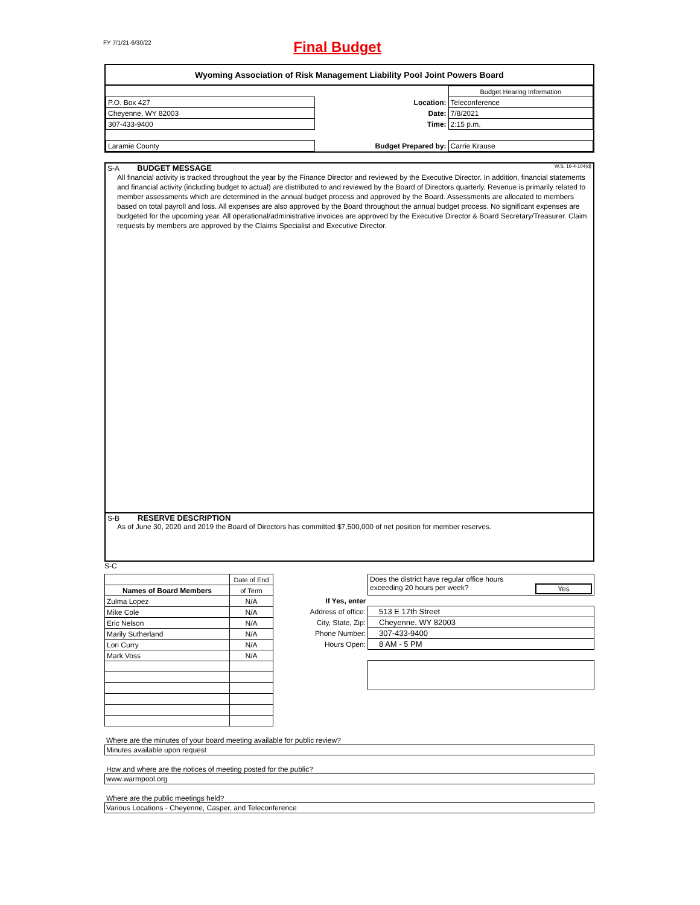FY 7/1/21-6/30/22
Final Budget
Wyoming Association of Risk Management Liability Pool Joint Powers Board
| | | | Budget Hearing Information |
| P.O. Box 427 | | Location: | Teleconference |
| Cheyenne, WY 82003 | | Date: | 7/8/2021 |
| 307-433-9400 | | Time: | 2:15 p.m. |
| Laramie County | | Budget Prepared by: | Carrie Krause |
S-A BUDGET MESSAGE W.S. 16-4-104(d)
All financial activity is tracked throughout the year by the Finance Director and reviewed by the Executive Director. In addition, financial statements and financial activity (including budget to actual) are distributed to and reviewed by the Board of Directors quarterly. Revenue is primarily related to member assessments which are determined in the annual budget process and approved by the Board. Assessments are allocated to members based on total payroll and loss. All expenses are also approved by the Board throughout the annual budget process. No significant expenses are budgeted for the upcoming year. All operational/administrative invoices are approved by the Executive Director & Board Secretary/Treasurer. Claim requests by members are approved by the Claims Specialist and Executive Director.
S-B RESERVE DESCRIPTION
As of June 30, 2020 and 2019 the Board of Directors has committed $7,500,000 of net position for member reserves.
S-C
| | Date of End |
| Names of Board Members | of Term |
| Zulma Lopez | N/A |
| Mike Cole | N/A |
| Eric Nelson | N/A |
| Marily Sutherland | N/A |
| Lori Curry | N/A |
| Mark Voss | N/A |
| | Does the district have regular office hours exceeding 20 hours per week? Yes |
| If Yes, enter | |
| Address of office: | 513 E 17th Street |
| City, State, Zip: | Cheyenne, WY 82003 |
| Phone Number: | 307-433-9400 |
| Hours Open: | 8 AM - 5 PM |
Where are the minutes of your board meeting available for public review?
Minutes available upon request
How and where are the notices of meeting posted for the public?
www.warmpool.org
Where are the public meetings held?
Various Locations - Cheyenne, Casper, and Teleconference